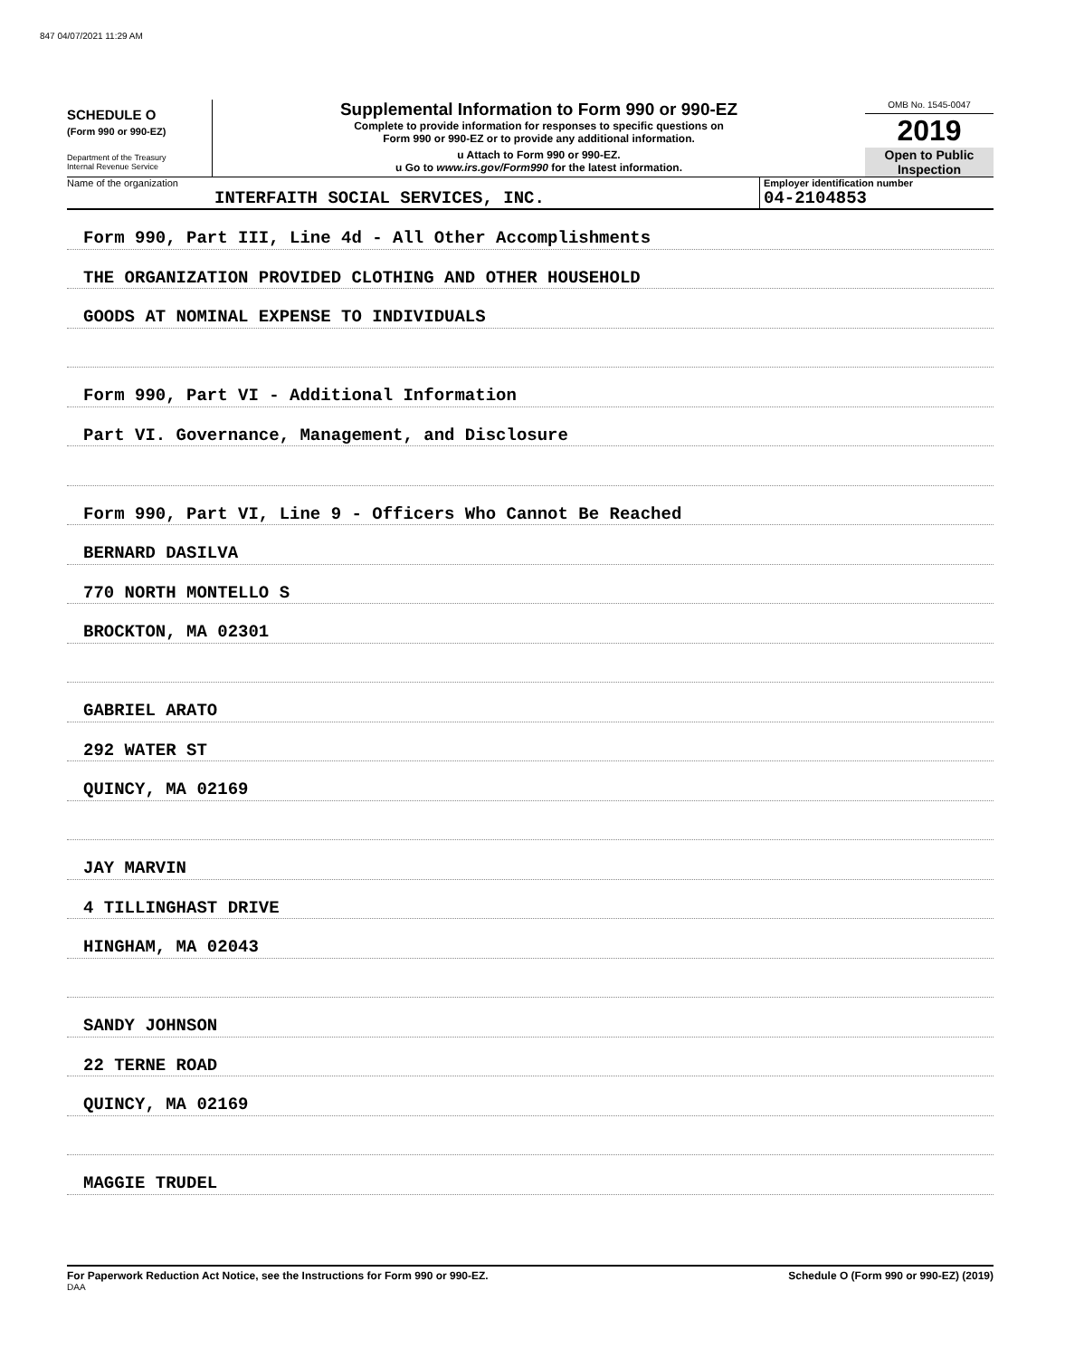847 04/07/2021 11:29 AM
SCHEDULE O
(Form 990 or 990-EZ)
Department of the Treasury
Internal Revenue Service
Supplemental Information to Form 990 or 990-EZ
Complete to provide information for responses to specific questions on
Form 990 or 990-EZ or to provide any additional information.
u Attach to Form 990 or 990-EZ.
u Go to www.irs.gov/Form990 for the latest information.
OMB No. 1545-0047
2019
Open to Public
Inspection
Name of the organization
INTERFAITH SOCIAL SERVICES, INC.
Employer identification number
04-2104853
Form 990, Part III, Line 4d - All Other Accomplishments
THE ORGANIZATION PROVIDED CLOTHING AND OTHER HOUSEHOLD
GOODS AT NOMINAL EXPENSE TO INDIVIDUALS
Form 990, Part VI - Additional Information
Part VI. Governance, Management, and Disclosure
Form 990, Part VI, Line 9 - Officers Who Cannot Be Reached
BERNARD DASILVA
770 NORTH MONTELLO S
BROCKTON, MA 02301
GABRIEL ARATO
292 WATER ST
QUINCY, MA 02169
JAY MARVIN
4 TILLINGHAST DRIVE
HINGHAM, MA 02043
SANDY JOHNSON
22 TERNE ROAD
QUINCY, MA 02169
MAGGIE TRUDEL
For Paperwork Reduction Act Notice, see the Instructions for Form 990 or 990-EZ.
DAA
Schedule O (Form 990 or 990-EZ) (2019)